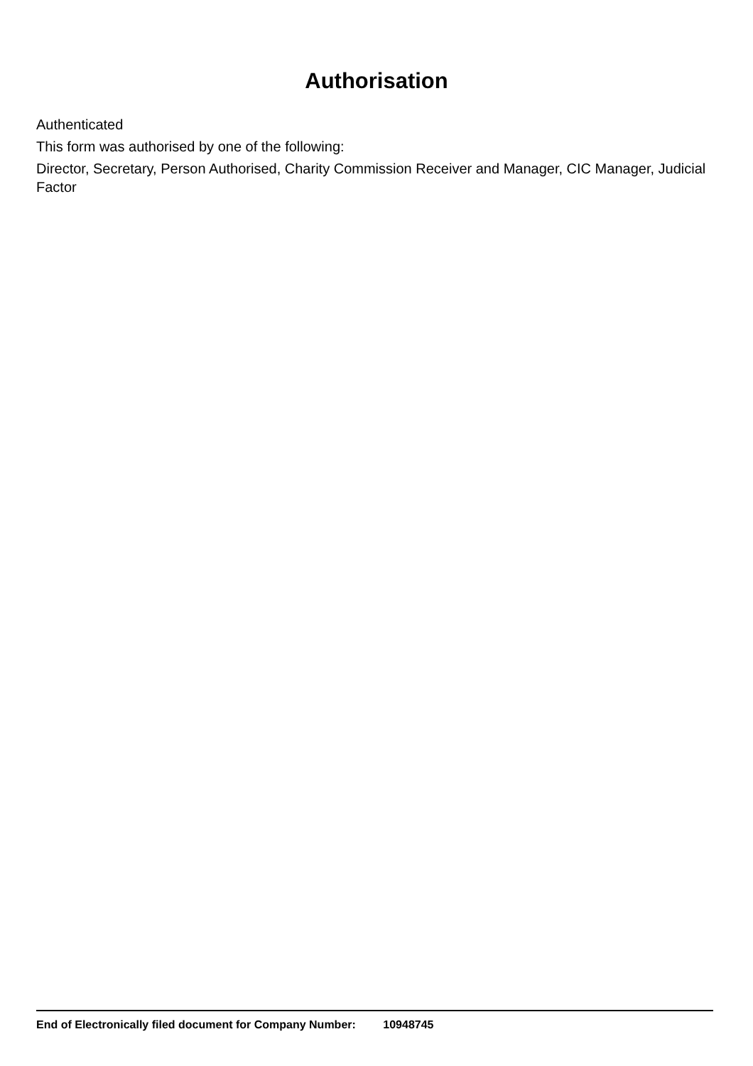Authorisation
Authenticated
This form was authorised by one of the following:
Director, Secretary, Person Authorised, Charity Commission Receiver and Manager, CIC Manager, Judicial Factor
End of Electronically filed document for Company Number: 10948745